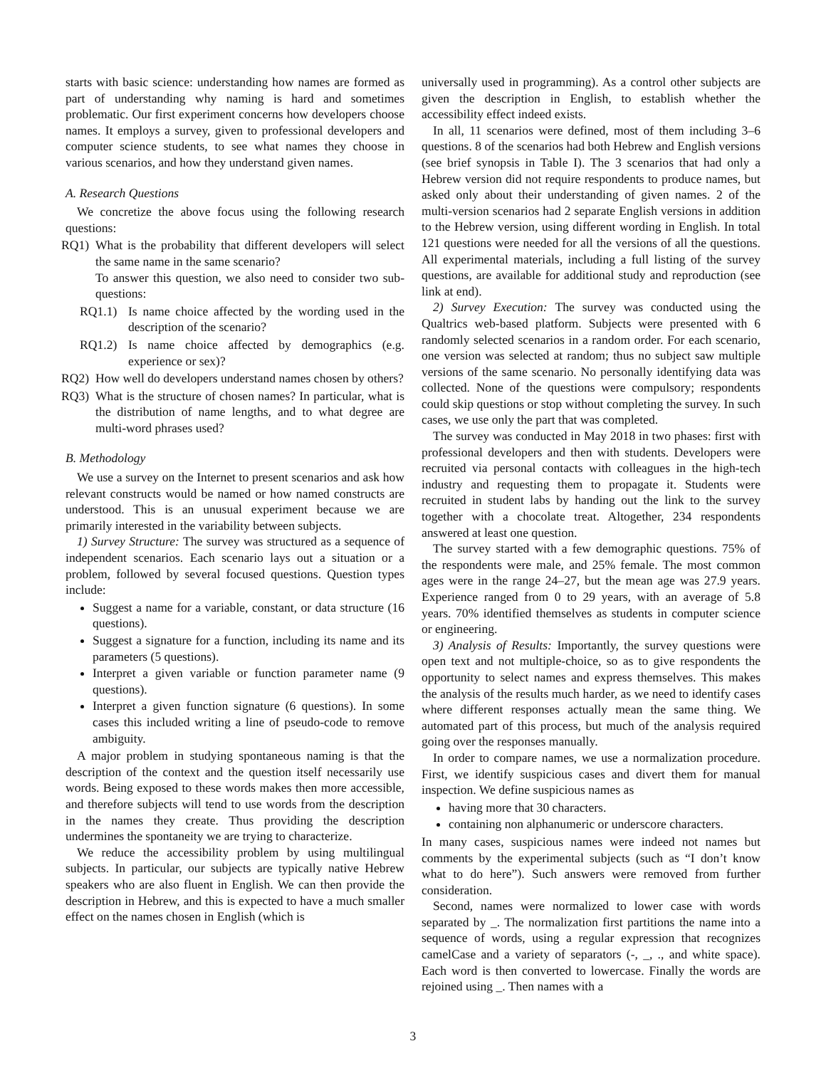starts with basic science: understanding how names are formed as part of understanding why naming is hard and sometimes problematic. Our first experiment concerns how developers choose names. It employs a survey, given to professional developers and computer science students, to see what names they choose in various scenarios, and how they understand given names.
A. Research Questions
We concretize the above focus using the following research questions:
RQ1) What is the probability that different developers will select the same name in the same scenario?
To answer this question, we also need to consider two sub-questions:
RQ1.1) Is name choice affected by the wording used in the description of the scenario?
RQ1.2) Is name choice affected by demographics (e.g. experience or sex)?
RQ2) How well do developers understand names chosen by others?
RQ3) What is the structure of chosen names? In particular, what is the distribution of name lengths, and to what degree are multi-word phrases used?
B. Methodology
We use a survey on the Internet to present scenarios and ask how relevant constructs would be named or how named constructs are understood. This is an unusual experiment because we are primarily interested in the variability between subjects.
1) Survey Structure: The survey was structured as a sequence of independent scenarios. Each scenario lays out a situation or a problem, followed by several focused questions. Question types include:
Suggest a name for a variable, constant, or data structure (16 questions).
Suggest a signature for a function, including its name and its parameters (5 questions).
Interpret a given variable or function parameter name (9 questions).
Interpret a given function signature (6 questions). In some cases this included writing a line of pseudo-code to remove ambiguity.
A major problem in studying spontaneous naming is that the description of the context and the question itself necessarily use words. Being exposed to these words makes then more accessible, and therefore subjects will tend to use words from the description in the names they create. Thus providing the description undermines the spontaneity we are trying to characterize.
We reduce the accessibility problem by using multilingual subjects. In particular, our subjects are typically native Hebrew speakers who are also fluent in English. We can then provide the description in Hebrew, and this is expected to have a much smaller effect on the names chosen in English (which is
universally used in programming). As a control other subjects are given the description in English, to establish whether the accessibility effect indeed exists.
In all, 11 scenarios were defined, most of them including 3–6 questions. 8 of the scenarios had both Hebrew and English versions (see brief synopsis in Table I). The 3 scenarios that had only a Hebrew version did not require respondents to produce names, but asked only about their understanding of given names. 2 of the multi-version scenarios had 2 separate English versions in addition to the Hebrew version, using different wording in English. In total 121 questions were needed for all the versions of all the questions. All experimental materials, including a full listing of the survey questions, are available for additional study and reproduction (see link at end).
2) Survey Execution: The survey was conducted using the Qualtrics web-based platform. Subjects were presented with 6 randomly selected scenarios in a random order. For each scenario, one version was selected at random; thus no subject saw multiple versions of the same scenario. No personally identifying data was collected. None of the questions were compulsory; respondents could skip questions or stop without completing the survey. In such cases, we use only the part that was completed.
The survey was conducted in May 2018 in two phases: first with professional developers and then with students. Developers were recruited via personal contacts with colleagues in the high-tech industry and requesting them to propagate it. Students were recruited in student labs by handing out the link to the survey together with a chocolate treat. Altogether, 234 respondents answered at least one question.
The survey started with a few demographic questions. 75% of the respondents were male, and 25% female. The most common ages were in the range 24–27, but the mean age was 27.9 years. Experience ranged from 0 to 29 years, with an average of 5.8 years. 70% identified themselves as students in computer science or engineering.
3) Analysis of Results: Importantly, the survey questions were open text and not multiple-choice, so as to give respondents the opportunity to select names and express themselves. This makes the analysis of the results much harder, as we need to identify cases where different responses actually mean the same thing. We automated part of this process, but much of the analysis required going over the responses manually.
In order to compare names, we use a normalization procedure. First, we identify suspicious cases and divert them for manual inspection. We define suspicious names as
having more that 30 characters.
containing non alphanumeric or underscore characters.
In many cases, suspicious names were indeed not names but comments by the experimental subjects (such as “I don’t know what to do here”). Such answers were removed from further consideration.
Second, names were normalized to lower case with words separated by _. The normalization first partitions the name into a sequence of words, using a regular expression that recognizes camelCase and a variety of separators (-, _, ., and white space). Each word is then converted to lowercase. Finally the words are rejoined using _. Then names with a
3